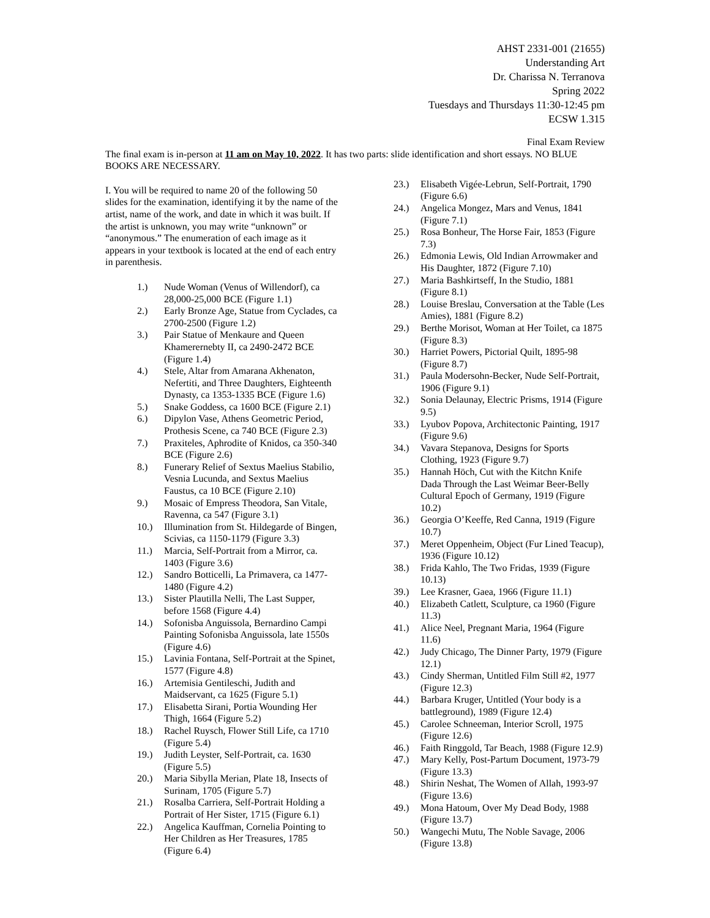AHST 2331-001 (21655)
Understanding Art
Dr. Charissa N. Terranova
Spring 2022
Tuesdays and Thursdays 11:30-12:45 pm
ECSW 1.315
Final Exam Review
The final exam is in-person at 11 am on May 10, 2022. It has two parts: slide identification and short essays. NO BLUE BOOKS ARE NECESSARY.
I. You will be required to name 20 of the following 50 slides for the examination, identifying it by the name of the artist, name of the work, and date in which it was built. If the artist is unknown, you may write “unknown” or “anonymous.” The enumeration of each image as it appears in your textbook is located at the end of each entry in parenthesis.
1.) Nude Woman (Venus of Willendorf), ca 28,000-25,000 BCE (Figure 1.1)
2.) Early Bronze Age, Statue from Cyclades, ca 2700-2500 (Figure 1.2)
3.) Pair Statue of Menkaure and Queen Khamerernebty II, ca 2490-2472 BCE (Figure 1.4)
4.) Stele, Altar from Amarana Akhenaton, Nefertiti, and Three Daughters, Eighteenth Dynasty, ca 1353-1335 BCE (Figure 1.6)
5.) Snake Goddess, ca 1600 BCE (Figure 2.1)
6.) Dipylon Vase, Athens Geometric Period, Prothesis Scene, ca 740 BCE (Figure 2.3)
7.) Praxiteles, Aphrodite of Knidos, ca 350-340 BCE (Figure 2.6)
8.) Funerary Relief of Sextus Maelius Stabilio, Vesnia Lucunda, and Sextus Maelius Faustus, ca 10 BCE (Figure 2.10)
9.) Mosaic of Empress Theodora, San Vitale, Ravenna, ca 547 (Figure 3.1)
10.) Illumination from St. Hildegarde of Bingen, Scivias, ca 1150-1179 (Figure 3.3)
11.) Marcia, Self-Portrait from a Mirror, ca. 1403 (Figure 3.6)
12.) Sandro Botticelli, La Primavera, ca 1477-1480 (Figure 4.2)
13.) Sister Plautilla Nelli, The Last Supper, before 1568 (Figure 4.4)
14.) Sofonisba Anguissola, Bernardino Campi Painting Sofonisba Anguissola, late 1550s (Figure 4.6)
15.) Lavinia Fontana, Self-Portrait at the Spinet, 1577 (Figure 4.8)
16.) Artemisia Gentileschi, Judith and Maidservant, ca 1625 (Figure 5.1)
17.) Elisabetta Sirani, Portia Wounding Her Thigh, 1664 (Figure 5.2)
18.) Rachel Ruysch, Flower Still Life, ca 1710 (Figure 5.4)
19.) Judith Leyster, Self-Portrait, ca. 1630 (Figure 5.5)
20.) Maria Sibylla Merian, Plate 18, Insects of Surinam, 1705 (Figure 5.7)
21.) Rosalba Carriera, Self-Portrait Holding a Portrait of Her Sister, 1715 (Figure 6.1)
22.) Angelica Kauffman, Cornelia Pointing to Her Children as Her Treasures, 1785 (Figure 6.4)
23.) Elisabeth Vigée-Lebrun, Self-Portrait, 1790 (Figure 6.6)
24.) Angelica Mongez, Mars and Venus, 1841 (Figure 7.1)
25.) Rosa Bonheur, The Horse Fair, 1853 (Figure 7.3)
26.) Edmonia Lewis, Old Indian Arrowmaker and His Daughter, 1872 (Figure 7.10)
27.) Maria Bashkirtseff, In the Studio, 1881 (Figure 8.1)
28.) Louise Breslau, Conversation at the Table (Les Amies), 1881 (Figure 8.2)
29.) Berthe Morisot, Woman at Her Toilet, ca 1875 (Figure 8.3)
30.) Harriet Powers, Pictorial Quilt, 1895-98 (Figure 8.7)
31.) Paula Modersohn-Becker, Nude Self-Portrait, 1906 (Figure 9.1)
32.) Sonia Delaunay, Electric Prisms, 1914 (Figure 9.5)
33.) Lyubov Popova, Architectonic Painting, 1917 (Figure 9.6)
34.) Vavara Stepanova, Designs for Sports Clothing, 1923 (Figure 9.7)
35.) Hannah Höch, Cut with the Kitchn Knife Dada Through the Last Weimar Beer-Belly Cultural Epoch of Germany, 1919 (Figure 10.2)
36.) Georgia O’Keeffe, Red Canna, 1919 (Figure 10.7)
37.) Meret Oppenheim, Object (Fur Lined Teacup), 1936 (Figure 10.12)
38.) Frida Kahlo, The Two Fridas, 1939 (Figure 10.13)
39.) Lee Krasner, Gaea, 1966 (Figure 11.1)
40.) Elizabeth Catlett, Sculpture, ca 1960 (Figure 11.3)
41.) Alice Neel, Pregnant Maria, 1964 (Figure 11.6)
42.) Judy Chicago, The Dinner Party, 1979 (Figure 12.1)
43.) Cindy Sherman, Untitled Film Still #2, 1977 (Figure 12.3)
44.) Barbara Kruger, Untitled (Your body is a battleground), 1989 (Figure 12.4)
45.) Carolee Schneeman, Interior Scroll, 1975 (Figure 12.6)
46.) Faith Ringgold, Tar Beach, 1988 (Figure 12.9)
47.) Mary Kelly, Post-Partum Document, 1973-79 (Figure 13.3)
48.) Shirin Neshat, The Women of Allah, 1993-97 (Figure 13.6)
49.) Mona Hatoum, Over My Dead Body, 1988 (Figure 13.7)
50.) Wangechi Mutu, The Noble Savage, 2006 (Figure 13.8)